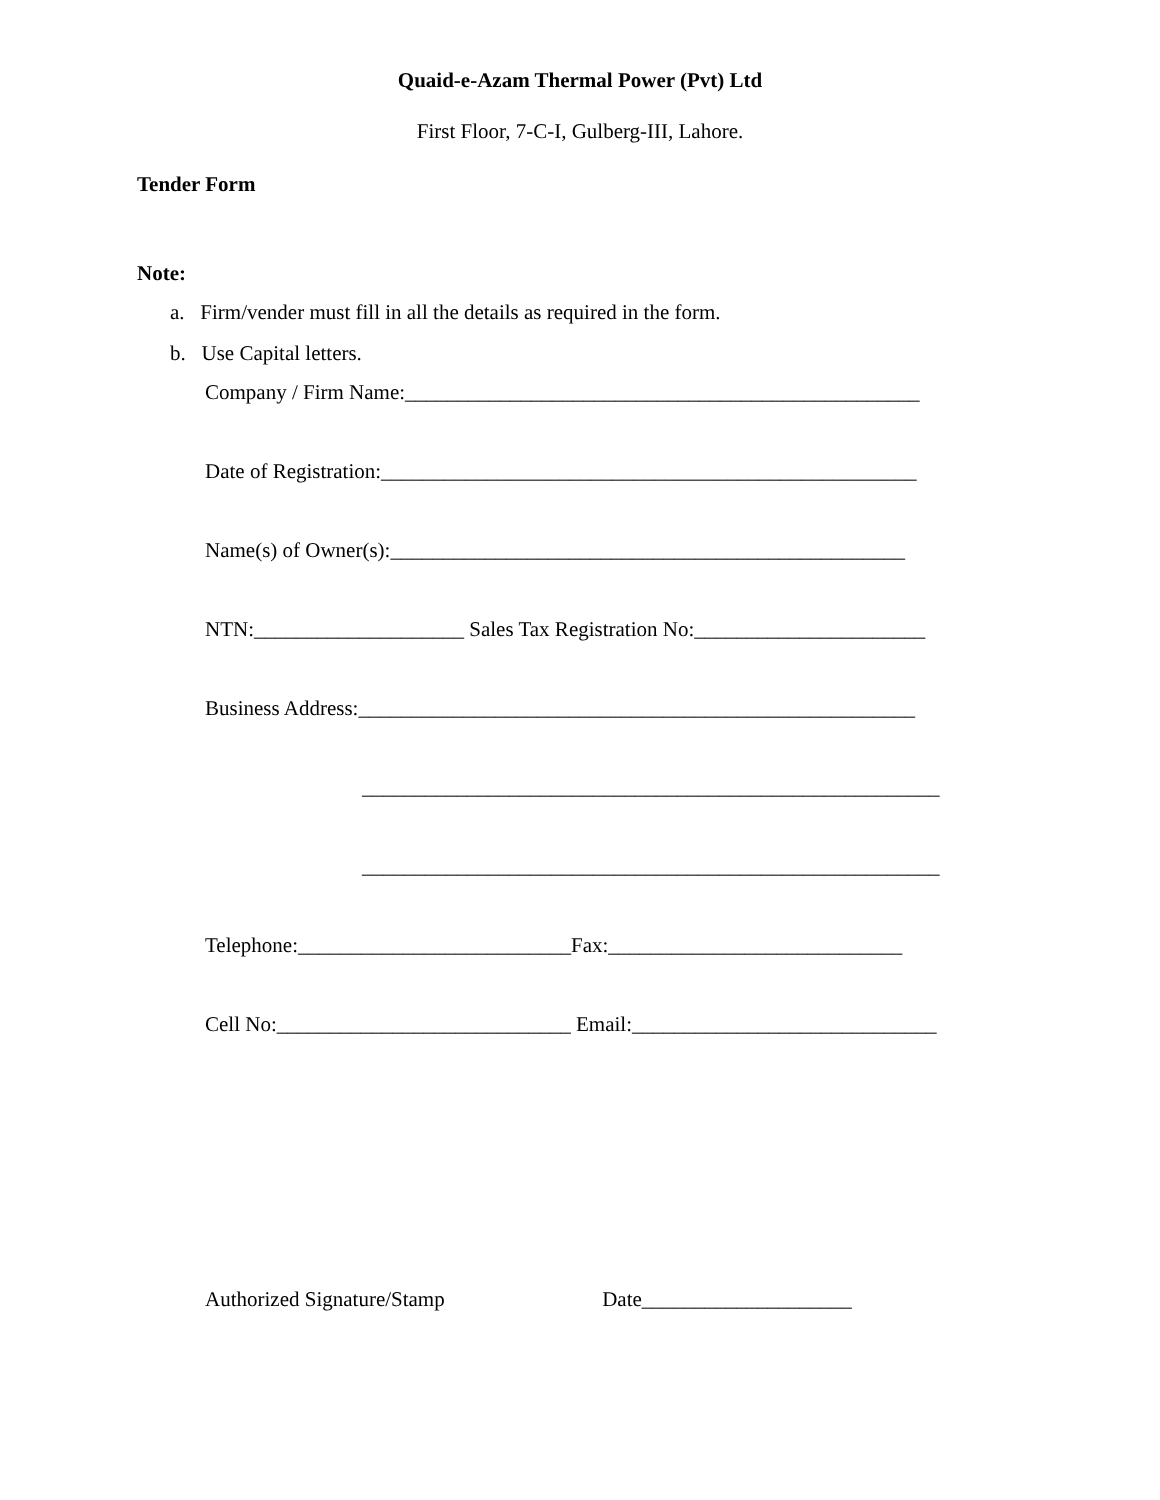Quaid-e-Azam Thermal Power (Pvt) Ltd
First Floor, 7-C-I, Gulberg-III, Lahore.
Tender Form
Note:
a. Firm/vender must fill in all the details as required in the form.
b. Use Capital letters.
Company / Firm Name:_________________________________________________
Date of Registration:___________________________________________________
Name(s) of Owner(s):_________________________________________________
NTN:____________________ Sales Tax Registration No:______________________
Business Address:_____________________________________________________
_______________________________________________________
_______________________________________________________
Telephone:__________________________Fax:____________________________
Cell No:____________________________ Email:_____________________________
Authorized Signature/Stamp Date____________________